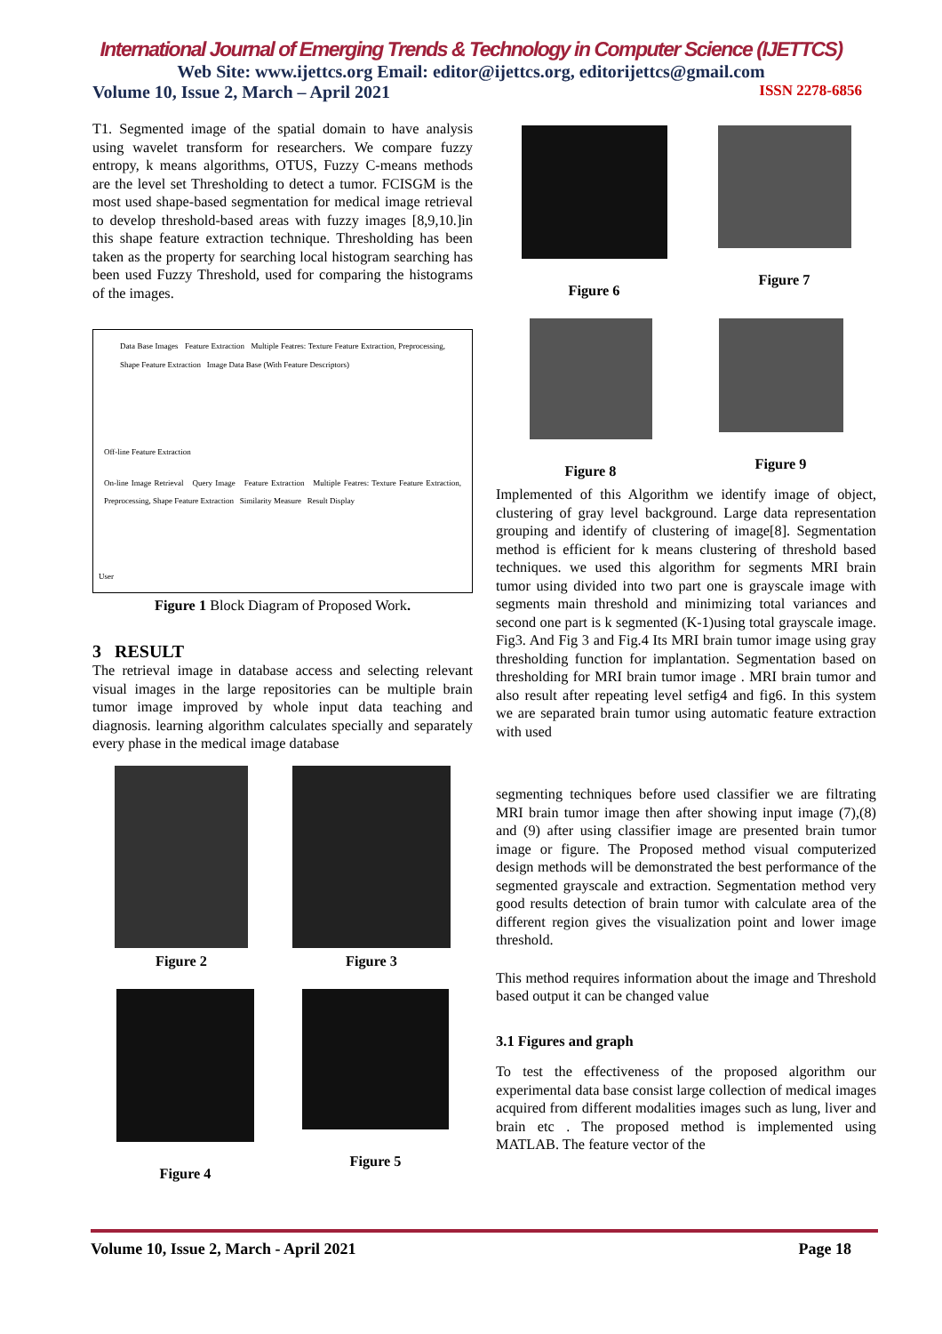International Journal of Emerging Trends & Technology in Computer Science (IJETTCS)
Web Site: www.ijettcs.org Email: editor@ijettcs.org, editorijettcs@gmail.com
Volume 10, Issue 2, March – April 2021 ISSN 2278-6856
T1. Segmented image of the spatial domain to have analysis using wavelet transform for researchers. We compare fuzzy entropy, k means algorithms, OTUS, Fuzzy C-means methods are the level set Thresholding to detect a tumor. FCISGM is the most used shape-based segmentation for medical image retrieval to develop threshold-based areas with fuzzy images [8,9,10.]in this shape feature extraction technique. Thresholding has been taken as the property for searching local histogram searching has been used Fuzzy Threshold, used for comparing the histograms of the images.
Data Base Images Feature Extraction Multiple Featres: Texture Feature Extraction, Preprocessing, Shape Feature Extraction Image Data Base (With Feature Descriptors)
Off-line Feature Extraction
On-line Image Retrieval Query Image Feature Extraction Multiple Featres: Texture Feature Extraction, Preprocessing, Shape Feature Extraction Similarity Measure Result Display
User
Figure 1 Block Diagram of Proposed Work.
3 RESULT
The retrieval image in database access and selecting relevant visual images in the large repositories can be multiple brain tumor image improved by whole input data teaching and diagnosis. learning algorithm calculates specially and separately every phase in the medical image database
Figure 2
Figure 3
Figure 4
Figure 5
Figure 6
Figure 7
Figure 8
Figure 9
Implemented of this Algorithm we identify image of object, clustering of gray level background. Large data representation grouping and identify of clustering of image[8]. Segmentation method is efficient for k means clustering of threshold based techniques. we used this algorithm for segments MRI brain tumor using divided into two part one is grayscale image with segments main threshold and minimizing total variances and second one part is k segmented (K-1)using total grayscale image. Fig3. And Fig 3 and Fig.4 Its MRI brain tumor image using gray thresholding function for implantation. Segmentation based on thresholding for MRI brain tumor image . MRI brain tumor and also result after repeating level setfig4 and fig6. In this system we are separated brain tumor using automatic feature extraction with used
segmenting techniques before used classifier we are filtrating MRI brain tumor image then after showing input image (7),(8) and (9) after using classifier image are presented brain tumor image or figure. The Proposed method visual computerized design methods will be demonstrated the best performance of the segmented grayscale and extraction. Segmentation method very good results detection of brain tumor with calculate area of the different region gives the visualization point and lower image threshold.
This method requires information about the image and Threshold based output it can be changed value
3.1 Figures and graph
To test the effectiveness of the proposed algorithm our experimental data base consist large collection of medical images acquired from different modalities images such as lung, liver and brain etc . The proposed method is implemented using MATLAB. The feature vector of the
Volume 10, Issue 2, March - April 2021 Page 18